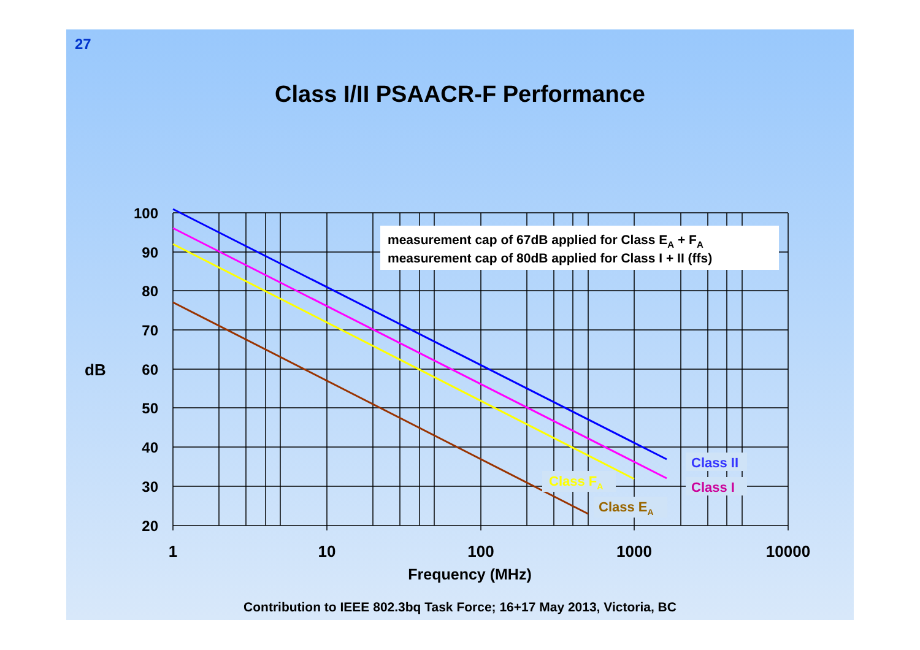27
Class I/II PSAACR-F Performance
100
90
80
70
60
50
40
30
20
dB
1
10
100
1000
10000
Frequency (MHz)
measurement cap of 67dB applied for Class EA + FA
measurement cap of 80dB applied for Class I + II (ffs)
Class II
Class I
Class FA
Class EA
Contribution to IEEE 802.3bq Task Force; 16+17 May 2013, Victoria, BC